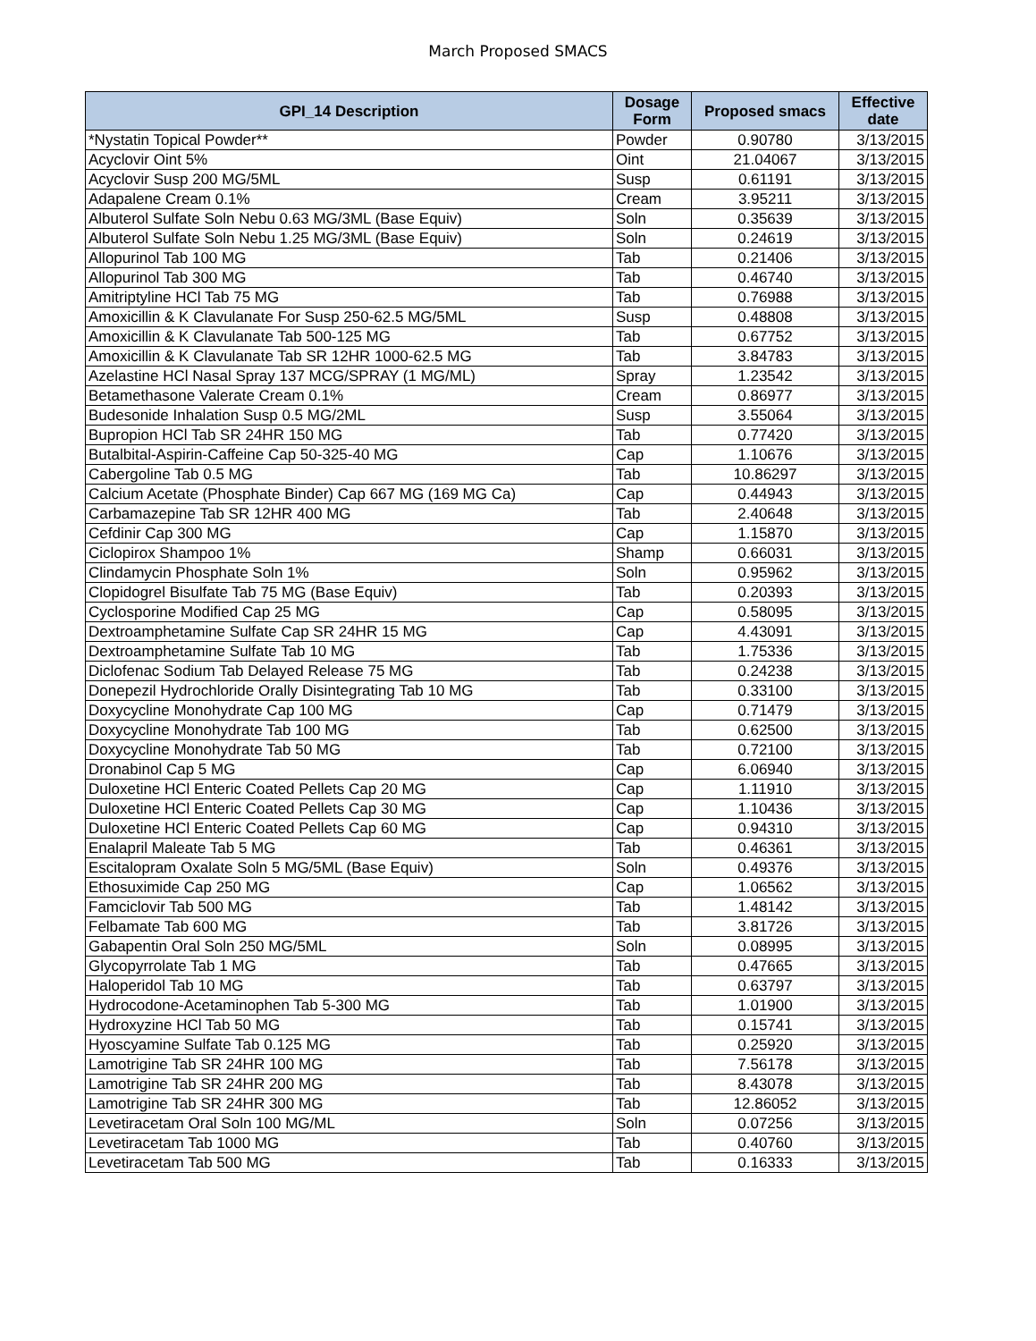March Proposed SMACS
| GPI_14 Description | Dosage Form | Proposed smacs | Effective date |
| --- | --- | --- | --- |
| *Nystatin Topical Powder** | Powder | 0.90780 | 3/13/2015 |
| Acyclovir Oint 5% | Oint | 21.04067 | 3/13/2015 |
| Acyclovir Susp 200 MG/5ML | Susp | 0.61191 | 3/13/2015 |
| Adapalene Cream 0.1% | Cream | 3.95211 | 3/13/2015 |
| Albuterol Sulfate Soln Nebu 0.63 MG/3ML (Base Equiv) | Soln | 0.35639 | 3/13/2015 |
| Albuterol Sulfate Soln Nebu 1.25 MG/3ML (Base Equiv) | Soln | 0.24619 | 3/13/2015 |
| Allopurinol Tab 100 MG | Tab | 0.21406 | 3/13/2015 |
| Allopurinol Tab 300 MG | Tab | 0.46740 | 3/13/2015 |
| Amitriptyline HCl Tab 75 MG | Tab | 0.76988 | 3/13/2015 |
| Amoxicillin & K Clavulanate For Susp 250-62.5 MG/5ML | Susp | 0.48808 | 3/13/2015 |
| Amoxicillin & K Clavulanate Tab 500-125 MG | Tab | 0.67752 | 3/13/2015 |
| Amoxicillin & K Clavulanate Tab SR 12HR 1000-62.5 MG | Tab | 3.84783 | 3/13/2015 |
| Azelastine HCl Nasal Spray 137 MCG/SPRAY (1 MG/ML) | Spray | 1.23542 | 3/13/2015 |
| Betamethasone Valerate Cream 0.1% | Cream | 0.86977 | 3/13/2015 |
| Budesonide Inhalation Susp 0.5 MG/2ML | Susp | 3.55064 | 3/13/2015 |
| Bupropion HCl Tab SR 24HR 150 MG | Tab | 0.77420 | 3/13/2015 |
| Butalbital-Aspirin-Caffeine Cap 50-325-40 MG | Cap | 1.10676 | 3/13/2015 |
| Cabergoline Tab 0.5 MG | Tab | 10.86297 | 3/13/2015 |
| Calcium Acetate (Phosphate Binder) Cap 667 MG (169 MG Ca) | Cap | 0.44943 | 3/13/2015 |
| Carbamazepine Tab SR 12HR 400 MG | Tab | 2.40648 | 3/13/2015 |
| Cefdinir Cap 300 MG | Cap | 1.15870 | 3/13/2015 |
| Ciclopirox Shampoo 1% | Shamp | 0.66031 | 3/13/2015 |
| Clindamycin Phosphate Soln 1% | Soln | 0.95962 | 3/13/2015 |
| Clopidogrel Bisulfate Tab 75 MG (Base Equiv) | Tab | 0.20393 | 3/13/2015 |
| Cyclosporine Modified Cap 25 MG | Cap | 0.58095 | 3/13/2015 |
| Dextroamphetamine Sulfate Cap SR 24HR 15 MG | Cap | 4.43091 | 3/13/2015 |
| Dextroamphetamine Sulfate Tab 10 MG | Tab | 1.75336 | 3/13/2015 |
| Diclofenac Sodium Tab Delayed Release 75 MG | Tab | 0.24238 | 3/13/2015 |
| Donepezil Hydrochloride Orally Disintegrating Tab 10 MG | Tab | 0.33100 | 3/13/2015 |
| Doxycycline Monohydrate Cap 100 MG | Cap | 0.71479 | 3/13/2015 |
| Doxycycline Monohydrate Tab 100 MG | Tab | 0.62500 | 3/13/2015 |
| Doxycycline Monohydrate Tab 50 MG | Tab | 0.72100 | 3/13/2015 |
| Dronabinol Cap 5 MG | Cap | 6.06940 | 3/13/2015 |
| Duloxetine HCl Enteric Coated Pellets Cap 20 MG | Cap | 1.11910 | 3/13/2015 |
| Duloxetine HCl Enteric Coated Pellets Cap 30 MG | Cap | 1.10436 | 3/13/2015 |
| Duloxetine HCl Enteric Coated Pellets Cap 60 MG | Cap | 0.94310 | 3/13/2015 |
| Enalapril Maleate Tab 5 MG | Tab | 0.46361 | 3/13/2015 |
| Escitalopram Oxalate Soln 5 MG/5ML (Base Equiv) | Soln | 0.49376 | 3/13/2015 |
| Ethosuximide Cap 250 MG | Cap | 1.06562 | 3/13/2015 |
| Famciclovir Tab 500 MG | Tab | 1.48142 | 3/13/2015 |
| Felbamate Tab 600 MG | Tab | 3.81726 | 3/13/2015 |
| Gabapentin Oral Soln 250 MG/5ML | Soln | 0.08995 | 3/13/2015 |
| Glycopyrrolate Tab 1 MG | Tab | 0.47665 | 3/13/2015 |
| Haloperidol Tab 10 MG | Tab | 0.63797 | 3/13/2015 |
| Hydrocodone-Acetaminophen Tab 5-300 MG | Tab | 1.01900 | 3/13/2015 |
| Hydroxyzine HCl Tab 50 MG | Tab | 0.15741 | 3/13/2015 |
| Hyoscyamine Sulfate Tab 0.125 MG | Tab | 0.25920 | 3/13/2015 |
| Lamotrigine Tab SR 24HR 100 MG | Tab | 7.56178 | 3/13/2015 |
| Lamotrigine Tab SR 24HR 200 MG | Tab | 8.43078 | 3/13/2015 |
| Lamotrigine Tab SR 24HR 300 MG | Tab | 12.86052 | 3/13/2015 |
| Levetiracetam Oral Soln 100 MG/ML | Soln | 0.07256 | 3/13/2015 |
| Levetiracetam Tab 1000 MG | Tab | 0.40760 | 3/13/2015 |
| Levetiracetam Tab 500 MG | Tab | 0.16333 | 3/13/2015 |